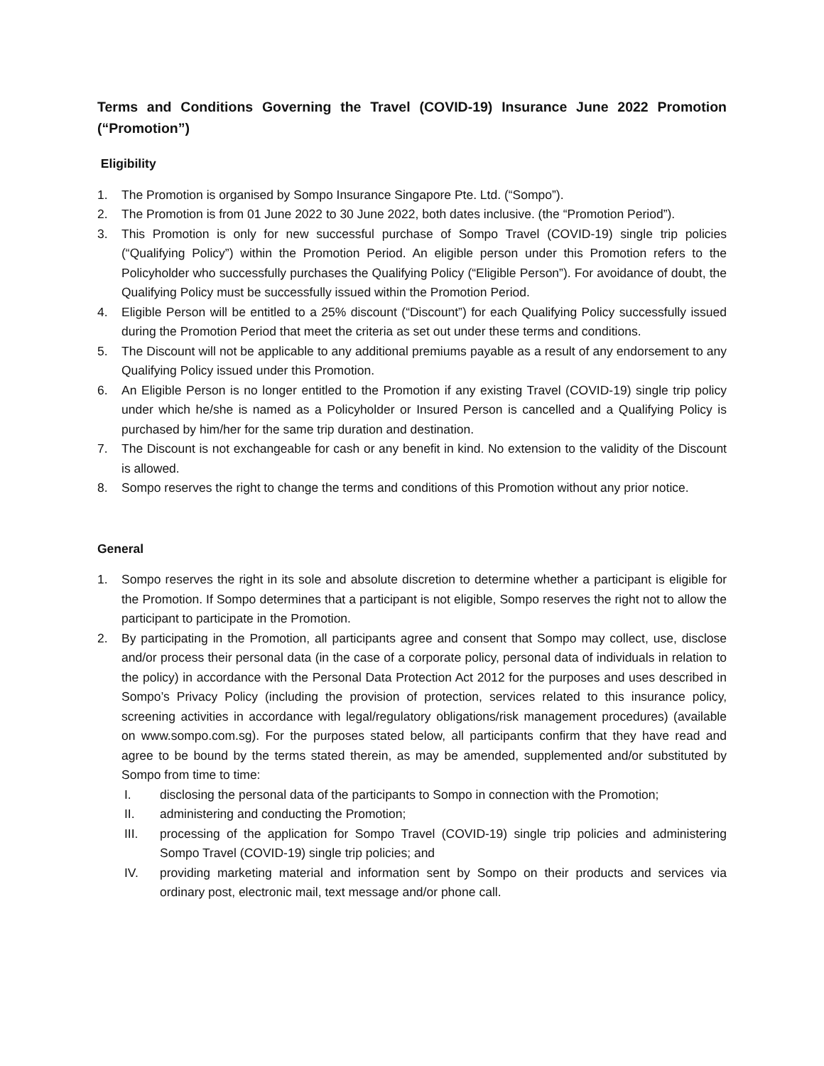Terms and Conditions Governing the Travel (COVID-19) Insurance June 2022 Promotion (“Promotion”)
Eligibility
1. The Promotion is organised by Sompo Insurance Singapore Pte. Ltd. (“Sompo”).
2. The Promotion is from 01 June 2022 to 30 June 2022, both dates inclusive. (the “Promotion Period”).
3. This Promotion is only for new successful purchase of Sompo Travel (COVID-19) single trip policies (“Qualifying Policy”) within the Promotion Period. An eligible person under this Promotion refers to the Policyholder who successfully purchases the Qualifying Policy (“Eligible Person”). For avoidance of doubt, the Qualifying Policy must be successfully issued within the Promotion Period.
4. Eligible Person will be entitled to a 25% discount (“Discount”) for each Qualifying Policy successfully issued during the Promotion Period that meet the criteria as set out under these terms and conditions.
5. The Discount will not be applicable to any additional premiums payable as a result of any endorsement to any Qualifying Policy issued under this Promotion.
6. An Eligible Person is no longer entitled to the Promotion if any existing Travel (COVID-19) single trip policy under which he/she is named as a Policyholder or Insured Person is cancelled and a Qualifying Policy is purchased by him/her for the same trip duration and destination.
7. The Discount is not exchangeable for cash or any benefit in kind. No extension to the validity of the Discount is allowed.
8. Sompo reserves the right to change the terms and conditions of this Promotion without any prior notice.
General
1. Sompo reserves the right in its sole and absolute discretion to determine whether a participant is eligible for the Promotion. If Sompo determines that a participant is not eligible, Sompo reserves the right not to allow the participant to participate in the Promotion.
2. By participating in the Promotion, all participants agree and consent that Sompo may collect, use, disclose and/or process their personal data (in the case of a corporate policy, personal data of individuals in relation to the policy) in accordance with the Personal Data Protection Act 2012 for the purposes and uses described in Sompo’s Privacy Policy (including the provision of protection, services related to this insurance policy, screening activities in accordance with legal/regulatory obligations/risk management procedures) (available on www.sompo.com.sg). For the purposes stated below, all participants confirm that they have read and agree to be bound by the terms stated therein, as may be amended, supplemented and/or substituted by Sompo from time to time:
I. disclosing the personal data of the participants to Sompo in connection with the Promotion;
II. administering and conducting the Promotion;
III. processing of the application for Sompo Travel (COVID-19) single trip policies and administering Sompo Travel (COVID-19) single trip policies; and
IV. providing marketing material and information sent by Sompo on their products and services via ordinary post, electronic mail, text message and/or phone call.